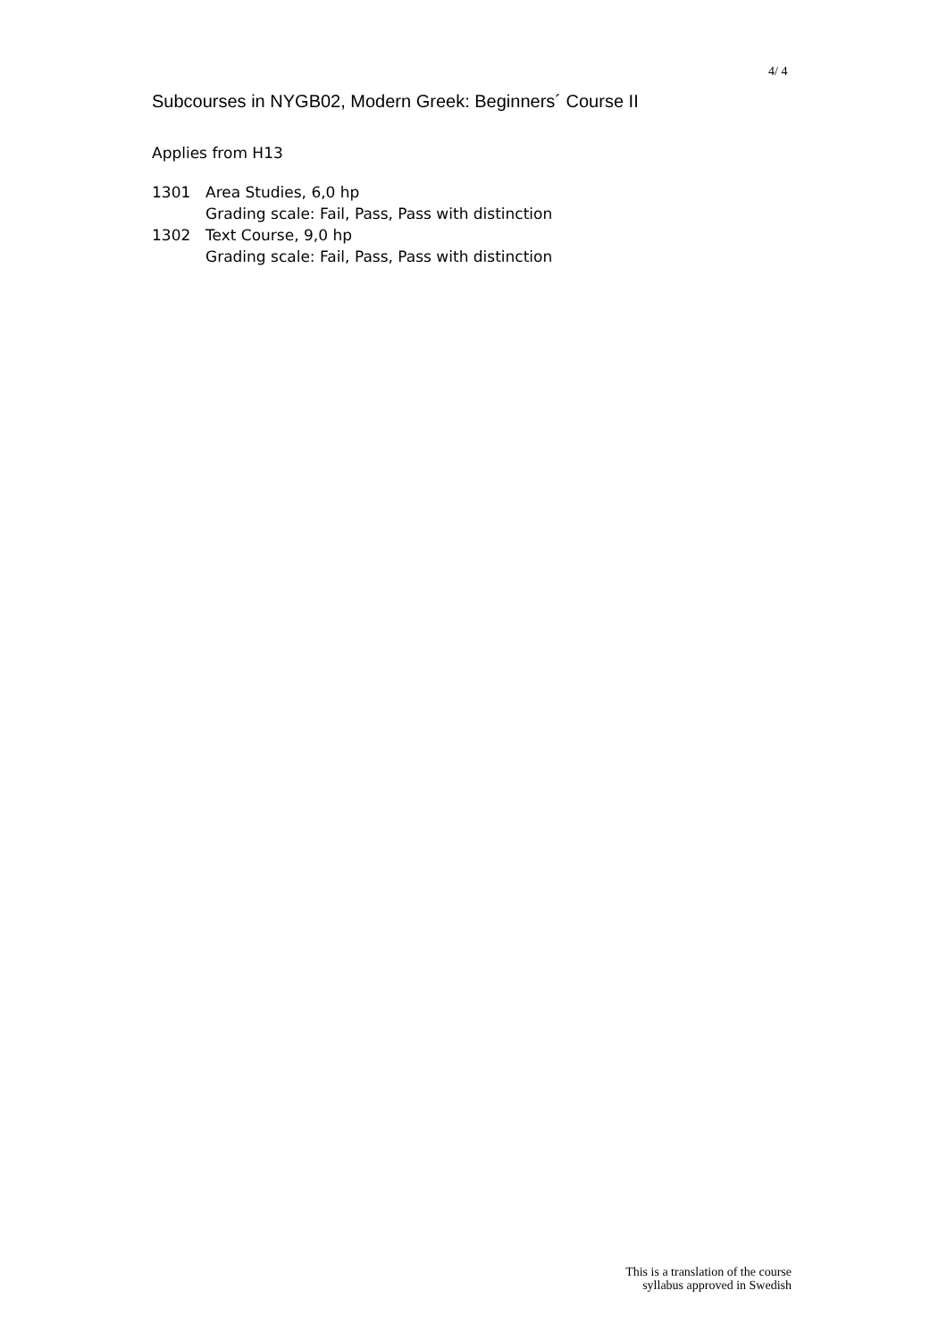4/ 4
Subcourses in NYGB02, Modern Greek: Beginners´ Course II
Applies from H13
| 1301 | Area Studies, 6,0 hp Grading scale: Fail, Pass, Pass with distinction |
| 1302 | Text Course, 9,0 hp Grading scale: Fail, Pass, Pass with distinction |
This is a translation of the course
syllabus approved in Swedish